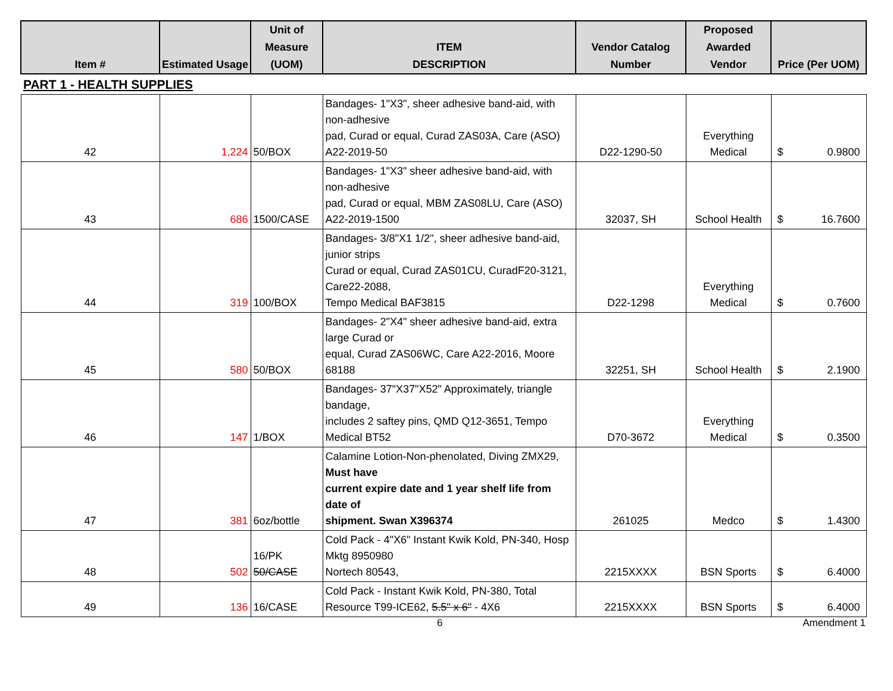| Item # | Estimated Usage | Unit of Measure (UOM) | ITEM DESCRIPTION | Vendor Catalog Number | Proposed Awarded Vendor | Price (Per UOM) |
| --- | --- | --- | --- | --- | --- | --- |
| PART 1 - HEALTH SUPPLIES | | | | | | |
| 42 | 1,224 | 50/BOX | Bandages- 1"X3", sheer adhesive band-aid, with non-adhesive pad, Curad or equal, Curad ZAS03A, Care (ASO) A22-2019-50 | D22-1290-50 | Everything Medical | $ 0.9800 |
| 43 | 686 | 1500/CASE | Bandages- 1"X3" sheer adhesive band-aid, with non-adhesive pad, Curad or equal, MBM ZAS08LU, Care (ASO) A22-2019-1500 | 32037, SH | School Health | $ 16.7600 |
| 44 | 319 | 100/BOX | Bandages- 3/8"X1 1/2", sheer adhesive band-aid, junior strips Curad or equal, Curad ZAS01CU, CuradF20-3121, Care22-2088, Tempo Medical BAF3815 | D22-1298 | Everything Medical | $ 0.7600 |
| 45 | 580 | 50/BOX | Bandages- 2"X4" sheer adhesive band-aid, extra large Curad or equal, Curad ZAS06WC, Care A22-2016, Moore 68188 | 32251, SH | School Health | $ 2.1900 |
| 46 | 147 | 1/BOX | Bandages- 37"X37"X52" Approximately, triangle bandage, includes 2 saftey pins, QMD Q12-3651, Tempo Medical BT52 | D70-3672 | Everything Medical | $ 0.3500 |
| 47 | 381 | 6oz/bottle | Calamine Lotion-Non-phenolated, Diving ZMX29, Must have current expire date and 1 year shelf life from date of shipment. Swan X396374 | 261025 | Medco | $ 1.4300 |
| 48 | 502 | 16/PK 50/CASE | Cold Pack - 4"X6" Instant Kwik Kold, PN-340, Hosp Mktg 8950980 Nortech 80543, | 2215XXXX | BSN Sports | $ 6.4000 |
| 49 | 136 | 16/CASE | Cold Pack - Instant Kwik Kold, PN-380, Total Resource T99-ICE62, 5.5" x 6" - 4X6 | 2215XXXX | BSN Sports | $ 6.4000 |
6 Amendment 1